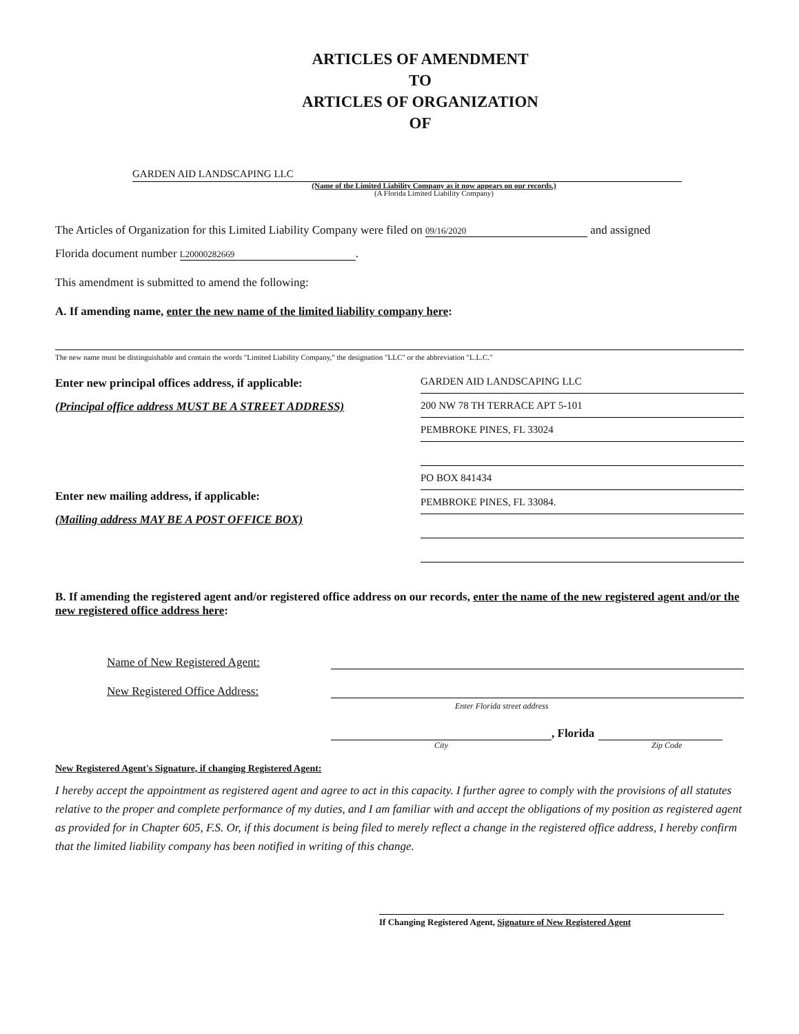ARTICLES OF AMENDMENT
TO
ARTICLES OF ORGANIZATION
OF
GARDEN AID LANDSCAPING LLC
(Name of the Limited Liability Company as it now appears on our records.)
(A Florida Limited Liability Company)
The Articles of Organization for this Limited Liability Company were filed on 09/16/2020 and assigned
Florida document number L20000282669.
This amendment is submitted to amend the following:
A. If amending name, enter the new name of the limited liability company here:
The new name must be distinguishable and contain the words "Limited Liability Company," the designation "LLC" or the abbreviation "L.L.C."
Enter new principal offices address, if applicable:
(Principal office address MUST BE A STREET ADDRESS)
Enter new mailing address, if applicable:
(Mailing address MAY BE A POST OFFICE BOX)
GARDEN AID LANDSCAPING LLC
200 NW 78 TH TERRACE APT 5-101
PEMBROKE PINES, FL 33024
PO BOX 841434
PEMBROKE PINES, FL 33084.
B. If amending the registered agent and/or registered office address on our records, enter the name of the new registered agent and/or the new registered office address here:
Name of New Registered Agent:
New Registered Office Address:
Enter Florida street address
, Florida
City Zip Code
New Registered Agent's Signature, if changing Registered Agent:
I hereby accept the appointment as registered agent and agree to act in this capacity. I further agree to comply with the provisions of all statutes relative to the proper and complete performance of my duties, and I am familiar with and accept the obligations of my position as registered agent as provided for in Chapter 605, F.S. Or, if this document is being filed to merely reflect a change in the registered office address, I hereby confirm that the limited liability company has been notified in writing of this change.
If Changing Registered Agent, Signature of New Registered Agent